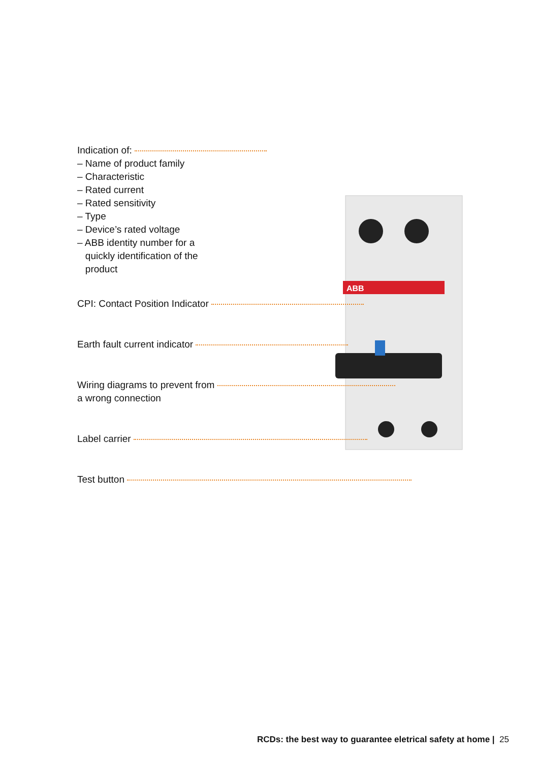ABB
Indication of:
– Name of product family
– Characteristic
– Rated current
– Rated sensitivity
– Type
– Device’s rated voltage
– ABB identity number for a
quickly identification of the
product
CPI: Contact Position Indicator
Earth fault current indicator
Wiring diagrams to prevent from
a wrong connection
Label carrier
Test button
RCDs: the best way to guarantee eletrical safety at home | 25